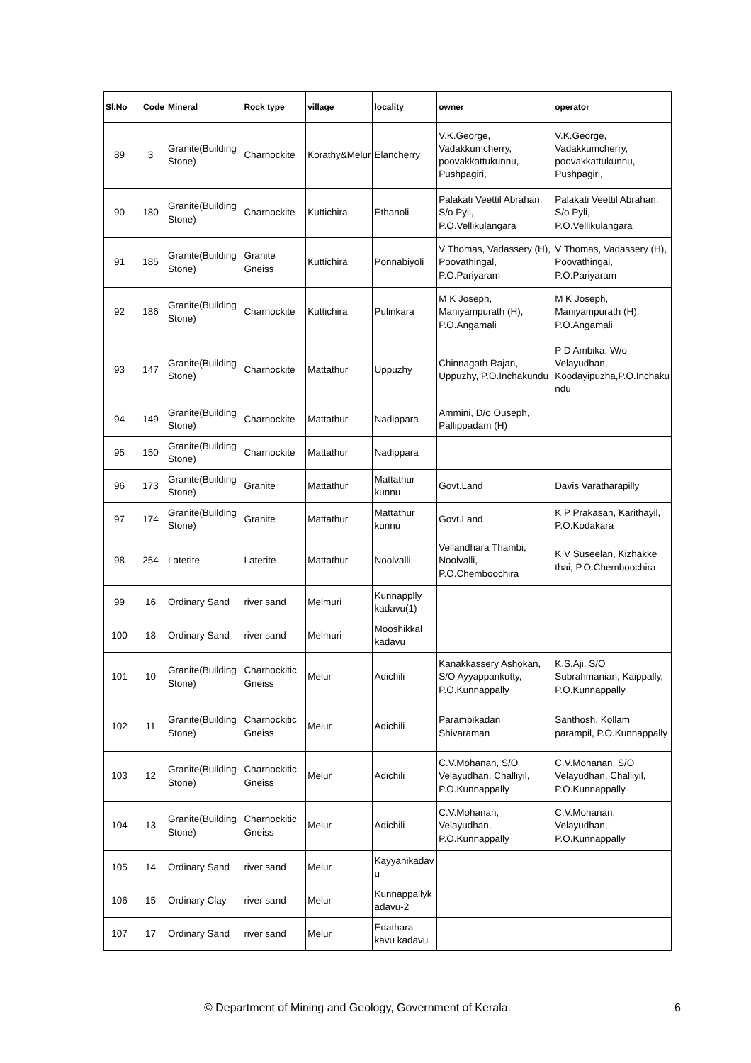| Sl.No | Code | Mineral | Rock type | village | locality | owner | operator |
| --- | --- | --- | --- | --- | --- | --- | --- |
| 89 | 3 | Granite(Building Stone) | Charnockite | Korathy&Melur | Elancherry | V.K.George, Vadakkumcherry, poovakkattukunnu, Pushpagiri, | V.K.George, Vadakkumcherry, poovakkattukunnu, Pushpagiri, |
| 90 | 180 | Granite(Building Stone) | Charnockite | Kuttichira | Ethanoli | Palakati Veettil Abrahan, S/o Pyli, P.O.Vellikulangara | Palakati Veettil Abrahan, S/o Pyli, P.O.Vellikulangara |
| 91 | 185 | Granite(Building Stone) | Granite Gneiss | Kuttichira | Ponnabiyoli | V Thomas, Vadassery (H), Poovathingal, P.O.Pariyaram | V Thomas, Vadassery (H), Poovathingal, P.O.Pariyaram |
| 92 | 186 | Granite(Building Stone) | Charnockite | Kuttichira | Pulinkara | M K Joseph, Maniyampurath (H), P.O.Angamali | M K Joseph, Maniyampurath (H), P.O.Angamali |
| 93 | 147 | Granite(Building Stone) | Charnockite | Mattathur | Uppuzhy | Chinnagath Rajan, Uppuzhy, P.O.Inchakundu | P D Ambika, W/o Velayudhan, Koodayipuzha,P.O.Inchaku ndu |
| 94 | 149 | Granite(Building Stone) | Charnockite | Mattathur | Nadippara | Ammini, D/o Ouseph, Pallippadam (H) | |
| 95 | 150 | Granite(Building Stone) | Charnockite | Mattathur | Nadippara | | |
| 96 | 173 | Granite(Building Stone) | Granite | Mattathur | Mattathur kunnu | Govt.Land | Davis Varatharapilly |
| 97 | 174 | Granite(Building Stone) | Granite | Mattathur | Mattathur kunnu | Govt.Land | K P Prakasan, Karithayil, P.O.Kodakara |
| 98 | 254 | Laterite | Laterite | Mattathur | Noolvalli | Vellandhara Thambi, Noolvalli, P.O.Chemboochira | K V Suseelan, Kizhakke thai, P.O.Chemboochira |
| 99 | 16 | Ordinary Sand | river sand | Melmuri | Kunnapplly kadavu(1) | | |
| 100 | 18 | Ordinary Sand | river sand | Melmuri | Mooshikkal kadavu | | |
| 101 | 10 | Granite(Building Stone) | Charnockitic Gneiss | Melur | Adichili | Kanakkassery Ashokan, S/O Ayyappankutty, P.O.Kunnappally | K.S.Aji, S/O Subrahmanian, Kaippally, P.O.Kunnappally |
| 102 | 11 | Granite(Building Stone) | Charnockitic Gneiss | Melur | Adichili | Parambikadan Shivaraman | Santhosh, Kollam parampil, P.O.Kunnappally |
| 103 | 12 | Granite(Building Stone) | Charnockitic Gneiss | Melur | Adichili | C.V.Mohanan, S/O Velayudhan, Challiyil, P.O.Kunnappally | C.V.Mohanan, S/O Velayudhan, Challiyil, P.O.Kunnappally |
| 104 | 13 | Granite(Building Stone) | Charnockitic Gneiss | Melur | Adichili | C.V.Mohanan, Velayudhan, P.O.Kunnappally | C.V.Mohanan, Velayudhan, P.O.Kunnappally |
| 105 | 14 | Ordinary Sand | river sand | Melur | Kayyanikadav u | | |
| 106 | 15 | Ordinary Clay | river sand | Melur | Kunnappallyk adavu-2 | | |
| 107 | 17 | Ordinary Sand | river sand | Melur | Edathara kavu kadavu | | |
© Department of Mining and Geology, Government of Kerala. 6